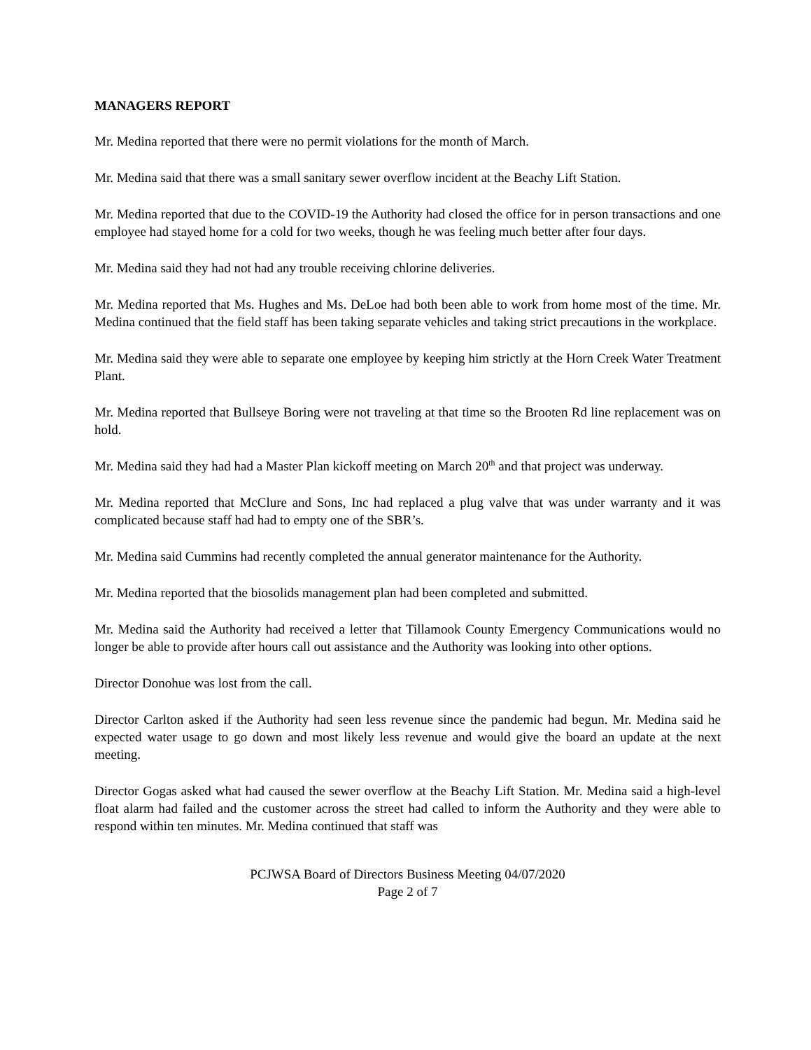MANAGERS REPORT
Mr. Medina reported that there were no permit violations for the month of March.
Mr. Medina said that there was a small sanitary sewer overflow incident at the Beachy Lift Station.
Mr. Medina reported that due to the COVID-19 the Authority had closed the office for in person transactions and one employee had stayed home for a cold for two weeks, though he was feeling much better after four days.
Mr. Medina said they had not had any trouble receiving chlorine deliveries.
Mr. Medina reported that Ms. Hughes and Ms. DeLoe had both been able to work from home most of the time. Mr. Medina continued that the field staff has been taking separate vehicles and taking strict precautions in the workplace.
Mr. Medina said they were able to separate one employee by keeping him strictly at the Horn Creek Water Treatment Plant.
Mr. Medina reported that Bullseye Boring were not traveling at that time so the Brooten Rd line replacement was on hold.
Mr. Medina said they had had a Master Plan kickoff meeting on March 20<sup>th</sup> and that project was underway.
Mr. Medina reported that McClure and Sons, Inc had replaced a plug valve that was under warranty and it was complicated because staff had had to empty one of the SBR’s.
Mr. Medina said Cummins had recently completed the annual generator maintenance for the Authority.
Mr. Medina reported that the biosolids management plan had been completed and submitted.
Mr. Medina said the Authority had received a letter that Tillamook County Emergency Communications would no longer be able to provide after hours call out assistance and the Authority was looking into other options.
Director Donohue was lost from the call.
Director Carlton asked if the Authority had seen less revenue since the pandemic had begun. Mr. Medina said he expected water usage to go down and most likely less revenue and would give the board an update at the next meeting.
Director Gogas asked what had caused the sewer overflow at the Beachy Lift Station. Mr. Medina said a high-level float alarm had failed and the customer across the street had called to inform the Authority and they were able to respond within ten minutes. Mr. Medina continued that staff was
PCJWSA Board of Directors Business Meeting 04/07/2020
Page 2 of 7